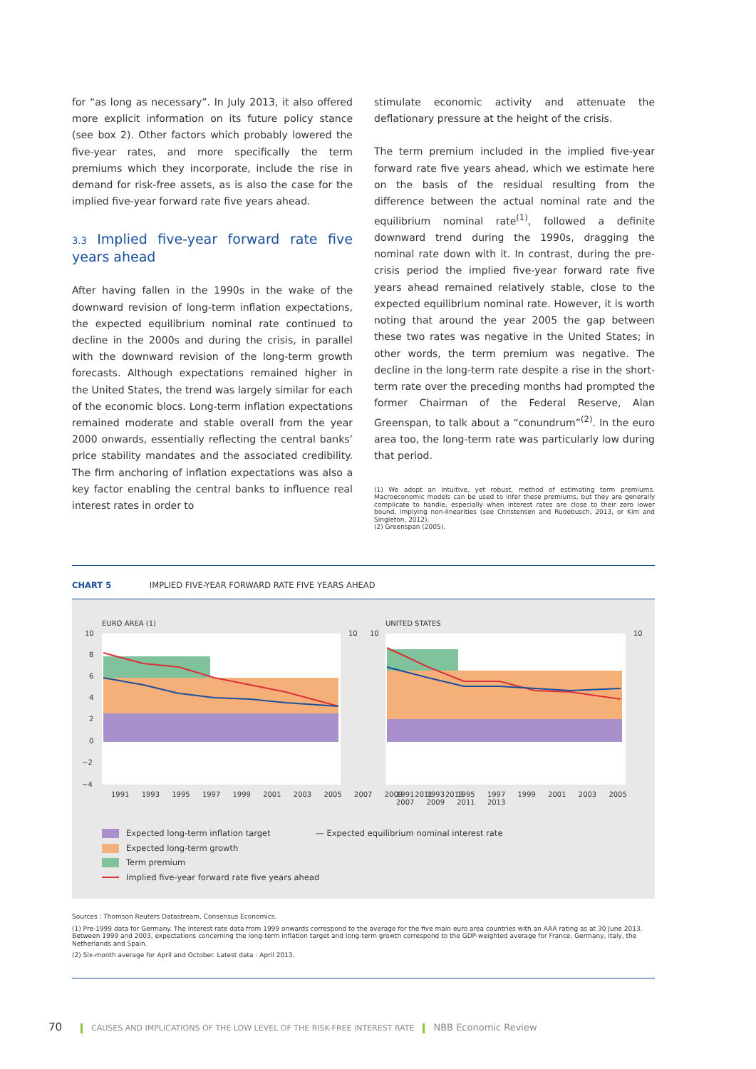for “as long as necessary”. In July 2013, it also offered more explicit information on its future policy stance (see box 2). Other factors which probably lowered the five-year rates, and more specifically the term premiums which they incorporate, include the rise in demand for risk-free assets, as is also the case for the implied five-year forward rate five years ahead.
3.3 Implied five-year forward rate five years ahead
After having fallen in the 1990s in the wake of the downward revision of long-term inflation expectations, the expected equilibrium nominal rate continued to decline in the 2000s and during the crisis, in parallel with the downward revision of the long-term growth forecasts. Although expectations remained higher in the United States, the trend was largely similar for each of the economic blocs. Long-term inflation expectations remained moderate and stable overall from the year 2000 onwards, essentially reflecting the central banks’ price stability mandates and the associated credibility. The firm anchoring of inflation expectations was also a key factor enabling the central banks to influence real interest rates in order to
stimulate economic activity and attenuate the deflationary pressure at the height of the crisis.
The term premium included in the implied five-year forward rate five years ahead, which we estimate here on the basis of the residual resulting from the difference between the actual nominal rate and the equilibrium nominal rate<sup>(1)</sup>, followed a definite downward trend during the 1990s, dragging the nominal rate down with it. In contrast, during the pre-crisis period the implied five-year forward rate five years ahead remained relatively stable, close to the expected equilibrium nominal rate. However, it is worth noting that around the year 2005 the gap between these two rates was negative in the United States; in other words, the term premium was negative. The decline in the long-term rate despite a rise in the short-term rate over the preceding months had prompted the former Chairman of the Federal Reserve, Alan Greenspan, to talk about a “conundrum”<sup>(2)</sup>. In the euro area too, the long-term rate was particularly low during that period.
(1) We adopt an intuitive, yet robust, method of estimating term premiums. Macroeconomic models can be used to infer these premiums, but they are generally complicate to handle, especially when interest rates are close to their zero lower bound, implying non-linearities (see Christensen and Rudebusch, 2013, or Kim and Singleton, 2012).
(2) Greenspan (2005).
CHART 5 IMPLIED FIVE-YEAR FORWARD RATE FIVE YEARS AHEAD
EURO AREA (1)
UNITED STATES
10
8
6
4
2
0
−2
−4
10
10
10
1991 1993 1995 1997 1999 2001 2003 2005 2007 2009 2011 2013
1991 1993 1995 1997 1999 2001 2003 2005 2007 2009 2011 2013
Expected long-term inflation target — Expected equilibrium nominal interest rate
Expected long-term growth
Term premium
Implied five-year forward rate five years ahead
Sources : Thomson Reuters Datastream, Consensus Economics.
(1) Pre-1999 data for Germany. The interest rate data from 1999 onwards correspond to the average for the five main euro area countries with an AAA rating as at 30 June 2013. Between 1999 and 2003, expectations concerning the long-term inflation target and long-term growth correspond to the GDP-weighted average for France, Germany, Italy, the Netherlands and Spain.
(2) Six-month average for April and October. Latest data : April 2013.
70 CAUSES AND IMPLICATIONS OF THE LOW LEVEL OF THE RISK-FREE INTEREST RATE NBB Economic Review